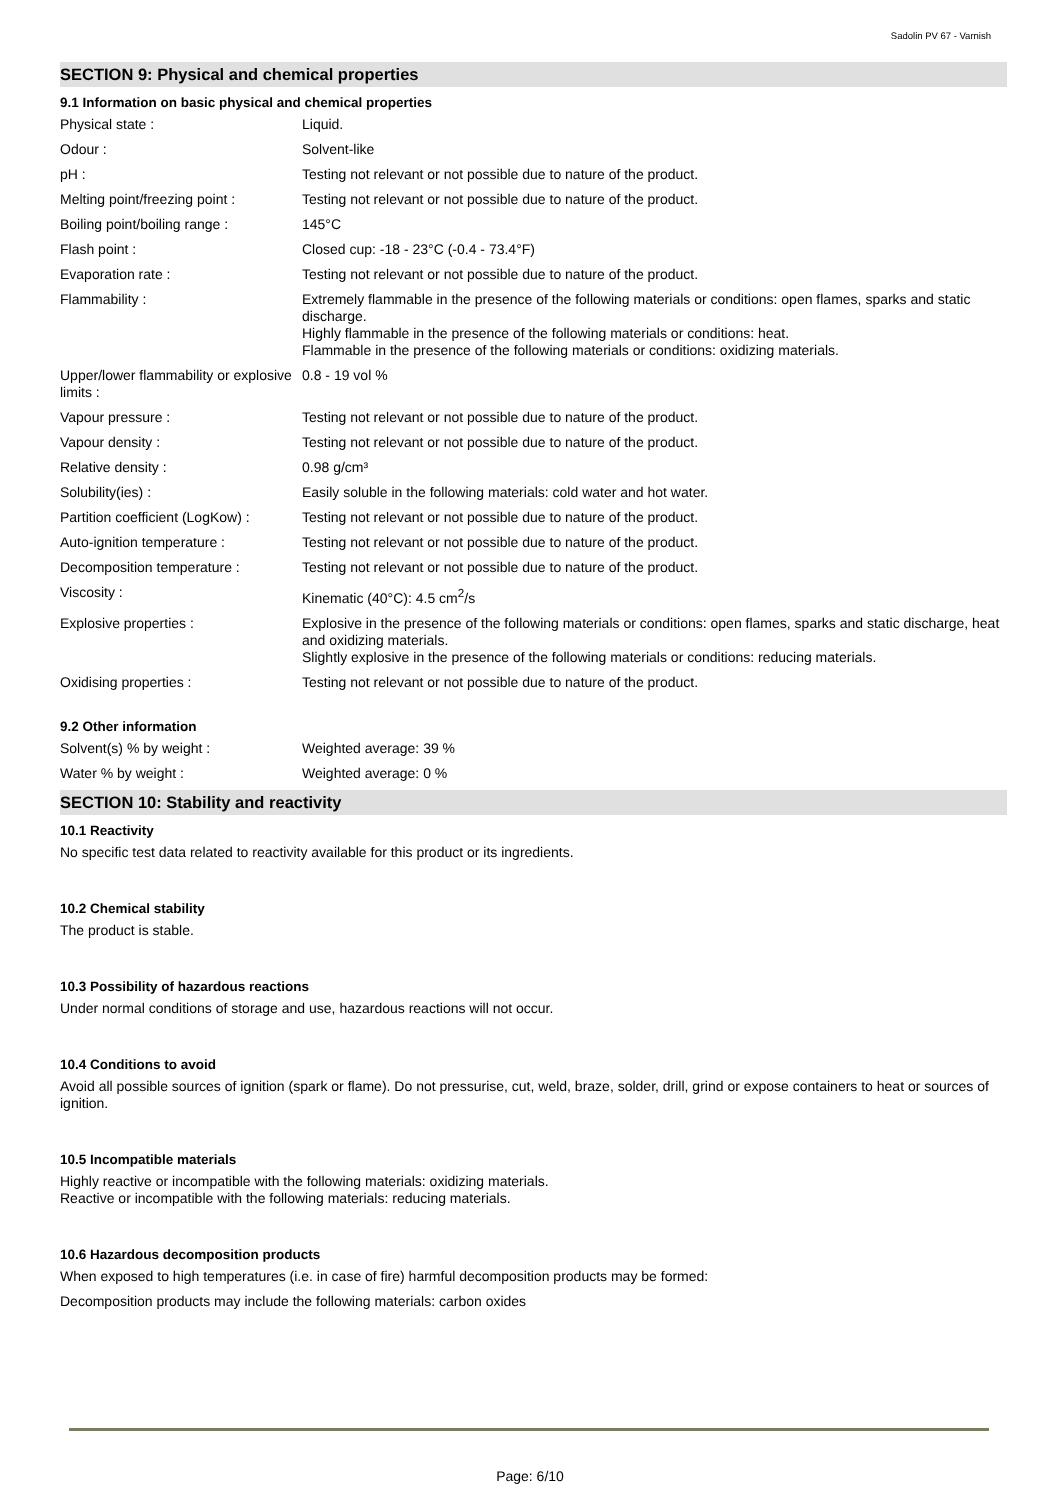Sadolin PV 67 - Varnish
SECTION 9: Physical and chemical properties
9.1 Information on basic physical and chemical properties
| Physical state : | Liquid. |
| Odour : | Solvent-like |
| pH : | Testing not relevant or not possible due to nature of the product. |
| Melting point/freezing point : | Testing not relevant or not possible due to nature of the product. |
| Boiling point/boiling range : | 145°C |
| Flash point : | Closed cup: -18 - 23°C (-0.4 - 73.4°F) |
| Evaporation rate : | Testing not relevant or not possible due to nature of the product. |
| Flammability : | Extremely flammable in the presence of the following materials or conditions: open flames, sparks and static discharge. Highly flammable in the presence of the following materials or conditions: heat. Flammable in the presence of the following materials or conditions: oxidizing materials. |
| Upper/lower flammability or explosive limits : | 0.8 - 19 vol % |
| Vapour pressure : | Testing not relevant or not possible due to nature of the product. |
| Vapour density : | Testing not relevant or not possible due to nature of the product. |
| Relative density : | 0.98 g/cm³ |
| Solubility(ies) : | Easily soluble in the following materials: cold water and hot water. |
| Partition coefficient (LogKow) : | Testing not relevant or not possible due to nature of the product. |
| Auto-ignition temperature : | Testing not relevant or not possible due to nature of the product. |
| Decomposition temperature : | Testing not relevant or not possible due to nature of the product. |
| Viscosity : | Kinematic (40°C): 4.5 cm<sup>2</sup>/s |
| Explosive properties : | Explosive in the presence of the following materials or conditions: open flames, sparks and static discharge, heat and oxidizing materials. Slightly explosive in the presence of the following materials or conditions: reducing materials. |
| Oxidising properties : | Testing not relevant or not possible due to nature of the product. |
9.2 Other information
| Solvent(s) % by weight : | Weighted average: 39 % |
| Water % by weight : | Weighted average: 0 % |
SECTION 10: Stability and reactivity
10.1 Reactivity
No specific test data related to reactivity available for this product or its ingredients.
10.2 Chemical stability
The product is stable.
10.3 Possibility of hazardous reactions
Under normal conditions of storage and use, hazardous reactions will not occur.
10.4 Conditions to avoid
Avoid all possible sources of ignition (spark or flame). Do not pressurise, cut, weld, braze, solder, drill, grind or expose containers to heat or sources of ignition.
10.5 Incompatible materials
Highly reactive or incompatible with the following materials: oxidizing materials.
Reactive or incompatible with the following materials: reducing materials.
10.6 Hazardous decomposition products
When exposed to high temperatures (i.e. in case of fire) harmful decomposition products may be formed:
Decomposition products may include the following materials: carbon oxides
Page: 6/10